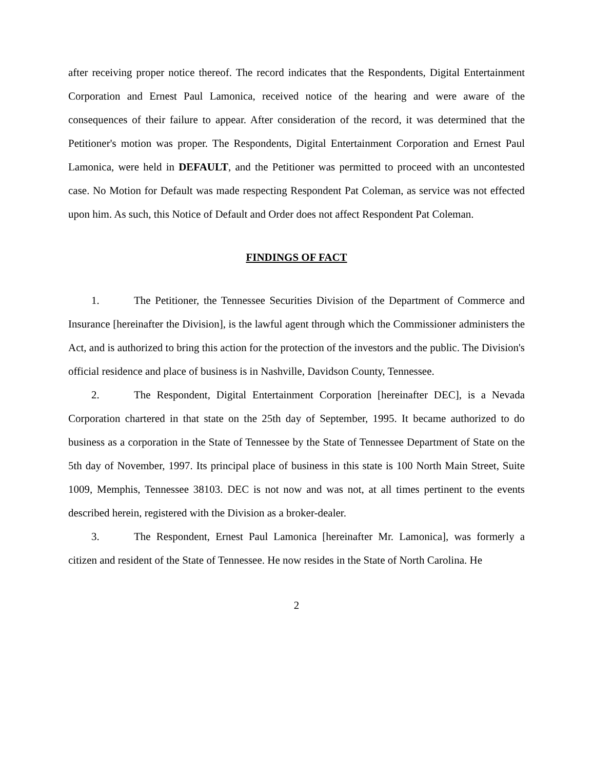after receiving proper notice thereof. The record indicates that the Respondents, Digital Entertainment Corporation and Ernest Paul Lamonica, received notice of the hearing and were aware of the consequences of their failure to appear. After consideration of the record, it was determined that the Petitioner's motion was proper. The Respondents, Digital Entertainment Corporation and Ernest Paul Lamonica, were held in DEFAULT, and the Petitioner was permitted to proceed with an uncontested case. No Motion for Default was made respecting Respondent Pat Coleman, as service was not effected upon him. As such, this Notice of Default and Order does not affect Respondent Pat Coleman.
FINDINGS OF FACT
1. The Petitioner, the Tennessee Securities Division of the Department of Commerce and Insurance [hereinafter the Division], is the lawful agent through which the Commissioner administers the Act, and is authorized to bring this action for the protection of the investors and the public. The Division's official residence and place of business is in Nashville, Davidson County, Tennessee.
2. The Respondent, Digital Entertainment Corporation [hereinafter DEC], is a Nevada Corporation chartered in that state on the 25th day of September, 1995. It became authorized to do business as a corporation in the State of Tennessee by the State of Tennessee Department of State on the 5th day of November, 1997. Its principal place of business in this state is 100 North Main Street, Suite 1009, Memphis, Tennessee 38103. DEC is not now and was not, at all times pertinent to the events described herein, registered with the Division as a broker-dealer.
3. The Respondent, Ernest Paul Lamonica [hereinafter Mr. Lamonica], was formerly a citizen and resident of the State of Tennessee. He now resides in the State of North Carolina. He
2